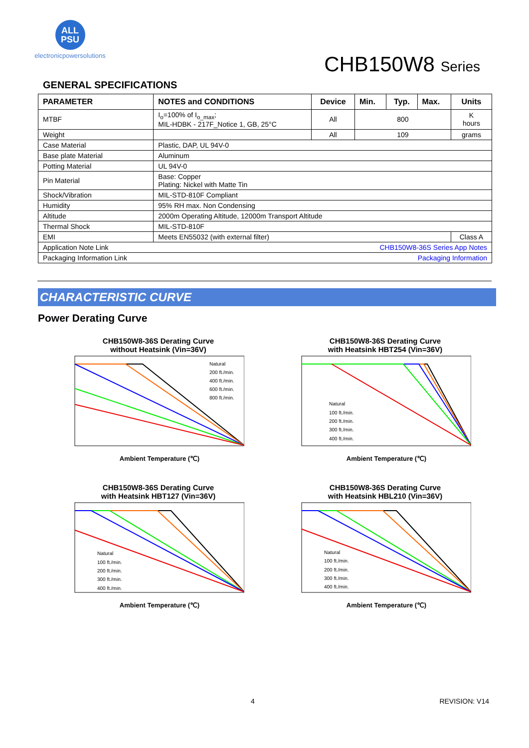ALL
PSU
electronicpowersolutions
CHB150W8 Series
GENERAL SPECIFICATIONS
| PARAMETER | NOTES and CONDITIONS | Device | Min. | Typ. | Max. | Units |
| --- | --- | --- | --- | --- | --- | --- |
| MTBF | I<sub>o</sub>=100% of I<sub>o_max</sub>; MIL-HDBK - 217F_Notice 1, GB, 25°C | All | 800 | | | K hours |
| Weight | | All | 109 | | | grams |
| Case Material | Plastic, DAP, UL 94V-0 | | | | | |
| Base plate Material | Aluminum | | | | | |
| Potting Material | UL 94V-0 | | | | | |
| Pin Material | Base: Copper Plating: Nickel with Matte Tin | | | | | |
| Shock/Vibration | MIL-STD-810F Compliant | | | | | |
| Humidity | 95% RH max. Non Condensing | | | | | |
| Altitude | 2000m Operating Altitude, 12000m Transport Altitude | | | | | |
| Thermal Shock | MIL-STD-810F | | | | | |
| EMI | Meets EN55032 (with external filter) | | | | | Class A |
| Application Note Link | CHB150W8-36S Series App Notes | | | | | |
| Packaging Information Link | Packaging Information | | | | | |
CHARACTERISTIC CURVE
Power Derating Curve
CHB150W8-36S Derating Curve
without Heatsink (Vin=36V)
Natural
200 ft./min.
400 ft./min.
600 ft./min.
800 ft./min.
Ambient Temperature (℃)
CHB150W8-36S Derating Curve
with Heatsink HBT254 (Vin=36V)
Natural
100 ft./min.
200 ft./min.
300 ft./min.
400 ft./min.
Ambient Temperature (℃)
CHB150W8-36S Derating Curve
with Heatsink HBT127 (Vin=36V)
Natural
100 ft./min.
200 ft./min.
300 ft./min.
400 ft./min.
Ambient Temperature (℃)
CHB150W8-36S Derating Curve
with Heatsink HBL210 (Vin=36V)
Natural
100 ft./min.
200 ft./min.
300 ft./min.
400 ft./min.
Ambient Temperature (℃)
4 REVISION: V14